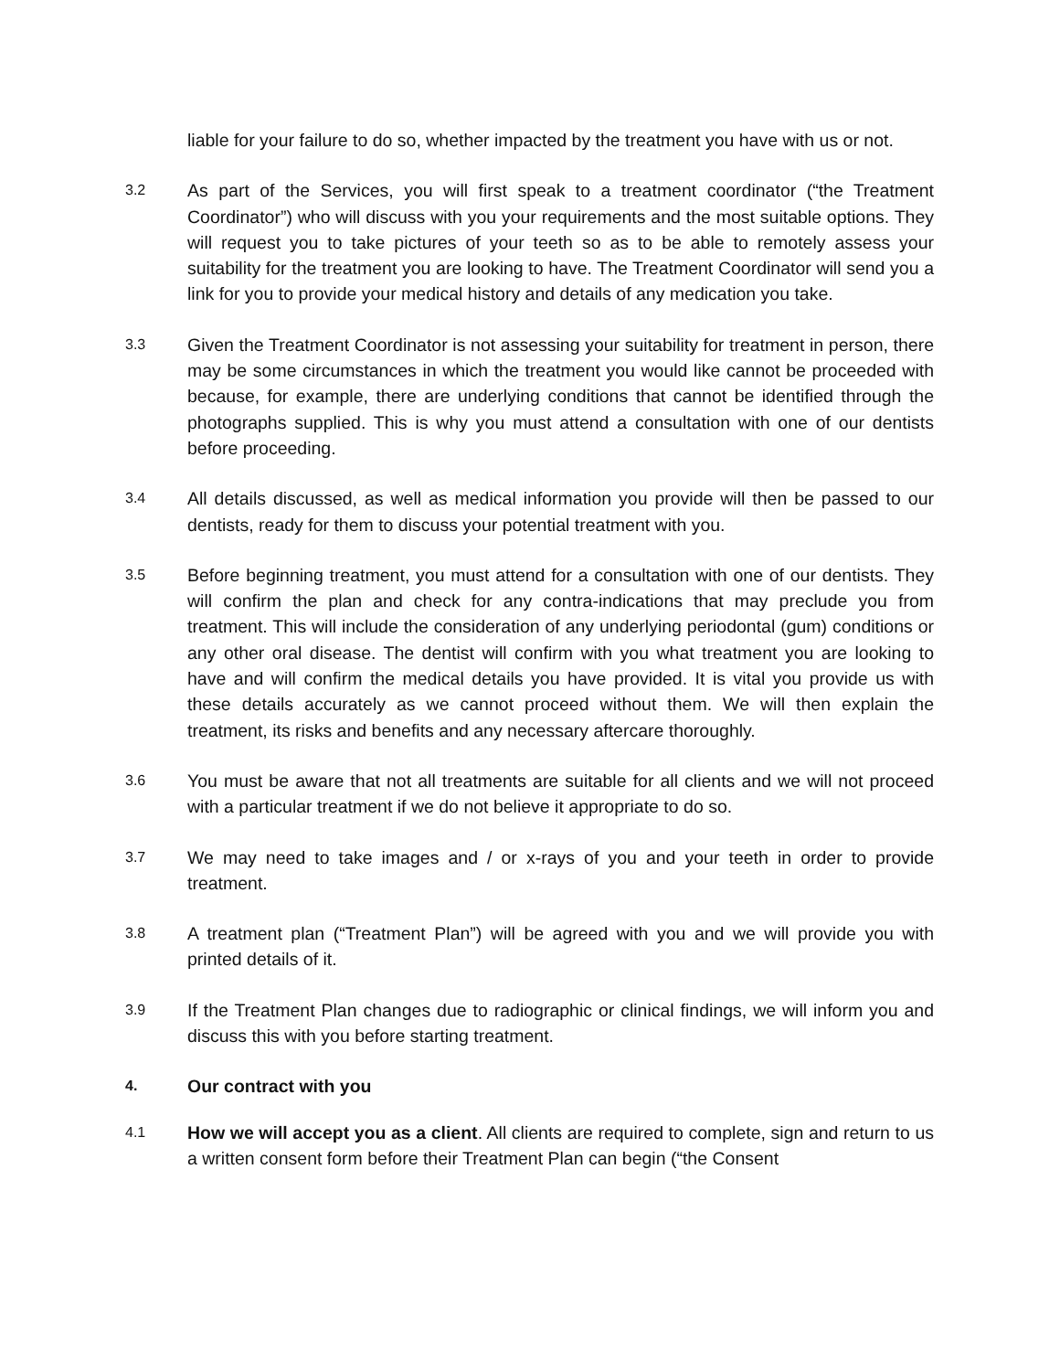liable for your failure to do so, whether impacted by the treatment you have with us or not.
3.2
As part of the Services, you will first speak to a treatment coordinator (“the Treatment Coordinator”) who will discuss with you your requirements and the most suitable options. They will request you to take pictures of your teeth so as to be able to remotely assess your suitability for the treatment you are looking to have. The Treatment Coordinator will send you a link for you to provide your medical history and details of any medication you take.
3.3
Given the Treatment Coordinator is not assessing your suitability for treatment in person, there may be some circumstances in which the treatment you would like cannot be proceeded with because, for example, there are underlying conditions that cannot be identified through the photographs supplied. This is why you must attend a consultation with one of our dentists before proceeding.
3.4
All details discussed, as well as medical information you provide will then be passed to our dentists, ready for them to discuss your potential treatment with you.
3.5
Before beginning treatment, you must attend for a consultation with one of our dentists. They will confirm the plan and check for any contra-indications that may preclude you from treatment. This will include the consideration of any underlying periodontal (gum) conditions or any other oral disease. The dentist will confirm with you what treatment you are looking to have and will confirm the medical details you have provided. It is vital you provide us with these details accurately as we cannot proceed without them. We will then explain the treatment, its risks and benefits and any necessary aftercare thoroughly.
3.6
You must be aware that not all treatments are suitable for all clients and we will not proceed with a particular treatment if we do not believe it appropriate to do so.
3.7
We may need to take images and / or x-rays of you and your teeth in order to provide treatment.
3.8
A treatment plan (“Treatment Plan”) will be agreed with you and we will provide you with printed details of it.
3.9
If the Treatment Plan changes due to radiographic or clinical findings, we will inform you and discuss this with you before starting treatment.
4.
Our contract with you
4.1
How we will accept you as a client. All clients are required to complete, sign and return to us a written consent form before their Treatment Plan can begin (“the Consent